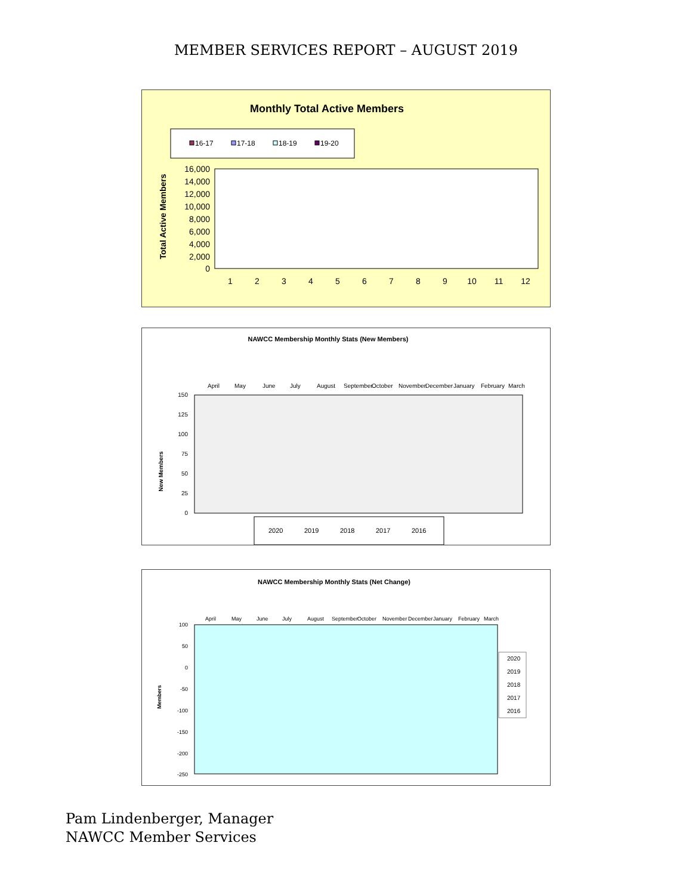MEMBER SERVICES REPORT – AUGUST 2019
Monthly Total Active Members
16-17
17-18
18-19
19-20
Total Active Members
16,000
14,000
12,000
10,000
8,000
6,000
4,000
2,000
0
1
2
3
4
5
6
7
8
9
10
11
12
NAWCC Membership Monthly Stats (New Members)
April
May
June
July
August
September
October
November
December
January
February
March
New Members
150
125
100
75
50
25
0
2020
2019
2018
2017
2016
NAWCC Membership Monthly Stats (Net Change)
April
May
June
July
August
September
October
November
December
January
February
March
Members
100
50
0
-50
-100
-150
-200
-250
2020
2019
2018
2017
2016
Pam Lindenberger, Manager
NAWCC Member Services